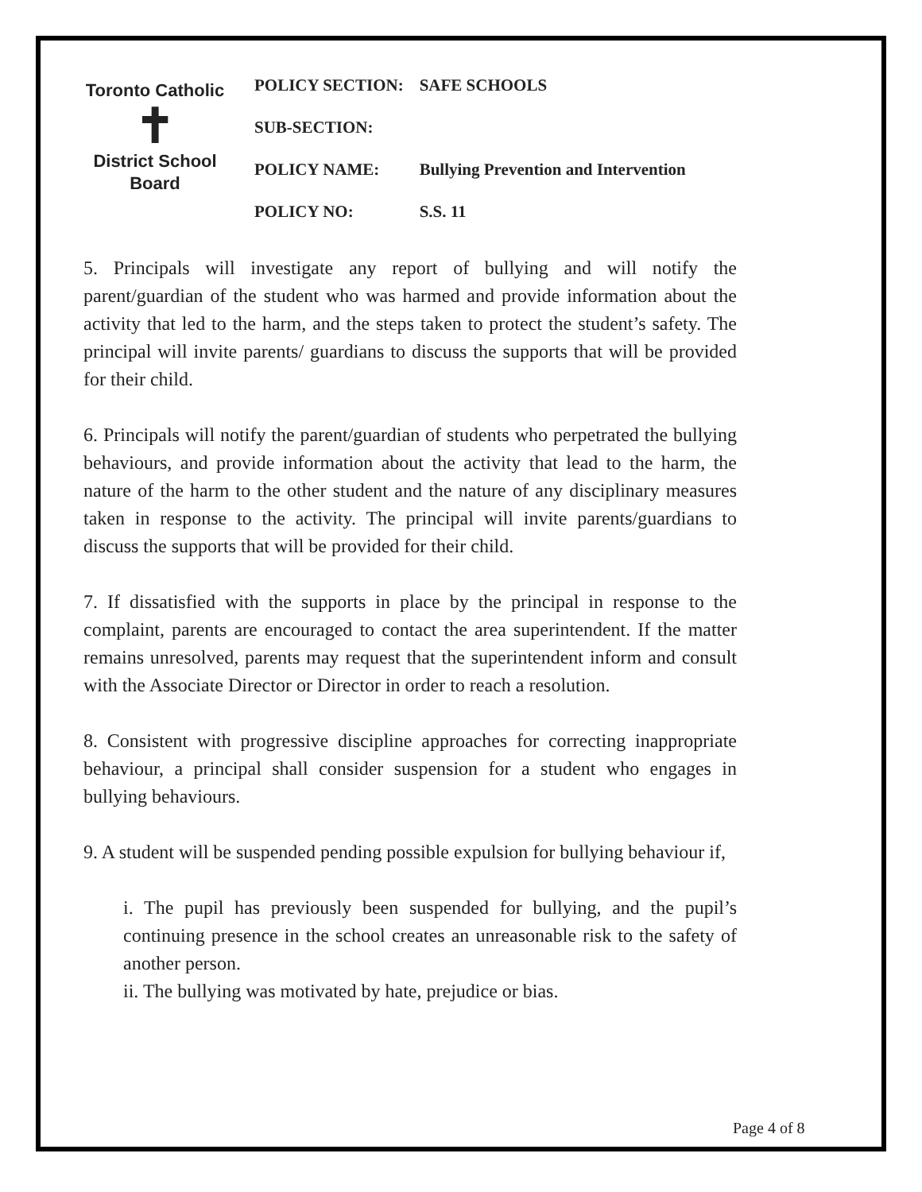Toronto Catholic
✝
District School Board
| POLICY SECTION: | SAFE SCHOOLS |
| SUB-SECTION: | |
| POLICY NAME: | Bullying Prevention and Intervention |
| POLICY NO: | S.S. 11 |
5. Principals will investigate any report of bullying and will notify the parent/guardian of the student who was harmed and provide information about the activity that led to the harm, and the steps taken to protect the student’s safety. The principal will invite parents/ guardians to discuss the supports that will be provided for their child.
6. Principals will notify the parent/guardian of students who perpetrated the bullying behaviours, and provide information about the activity that lead to the harm, the nature of the harm to the other student and the nature of any disciplinary measures taken in response to the activity. The principal will invite parents/guardians to discuss the supports that will be provided for their child.
7. If dissatisfied with the supports in place by the principal in response to the complaint, parents are encouraged to contact the area superintendent. If the matter remains unresolved, parents may request that the superintendent inform and consult with the Associate Director or Director in order to reach a resolution.
8. Consistent with progressive discipline approaches for correcting inappropriate behaviour, a principal shall consider suspension for a student who engages in bullying behaviours.
9. A student will be suspended pending possible expulsion for bullying behaviour if,
i. The pupil has previously been suspended for bullying, and the pupil’s continuing presence in the school creates an unreasonable risk to the safety of another person.
ii. The bullying was motivated by hate, prejudice or bias.
Page 4 of 8